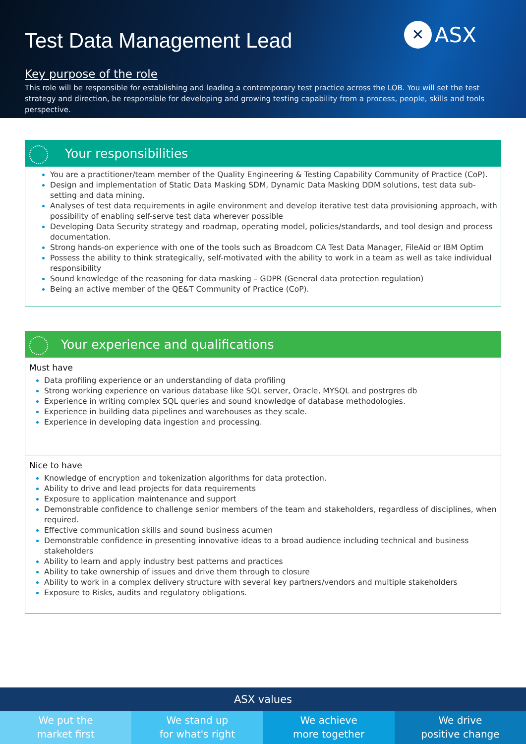Test Data Management Lead
✕ ASX
Key purpose of the role
This role will be responsible for establishing and leading a contemporary test practice across the LOB. You will set the test strategy and direction, be responsible for developing and growing testing capability from a process, people, skills and tools perspective.
Your responsibilities
You are a practitioner/team member of the Quality Engineering & Testing Capability Community of Practice (CoP).
Design and implementation of Static Data Masking SDM, Dynamic Data Masking DDM solutions, test data sub-setting and data mining.
Analyses of test data requirements in agile environment and develop iterative test data provisioning approach, with possibility of enabling self-serve test data wherever possible
Developing Data Security strategy and roadmap, operating model, policies/standards, and tool design and process documentation.
Strong hands-on experience with one of the tools such as Broadcom CA Test Data Manager, FileAid or IBM Optim
Possess the ability to think strategically, self-motivated with the ability to work in a team as well as take individual responsibility
Sound knowledge of the reasoning for data masking – GDPR (General data protection regulation)
Being an active member of the QE&T Community of Practice (CoP).
Your experience and qualifications
Must have
Data profiling experience or an understanding of data profiling
Strong working experience on various database like SQL server, Oracle, MYSQL and postrgres db
Experience in writing complex SQL queries and sound knowledge of database methodologies.
Experience in building data pipelines and warehouses as they scale.
Experience in developing data ingestion and processing.
Nice to have
Knowledge of encryption and tokenization algorithms for data protection.
Ability to drive and lead projects for data requirements
Exposure to application maintenance and support
Demonstrable confidence to challenge senior members of the team and stakeholders, regardless of disciplines, when required.
Effective communication skills and sound business acumen
Demonstrable confidence in presenting innovative ideas to a broad audience including technical and business stakeholders
Ability to learn and apply industry best patterns and practices
Ability to take ownership of issues and drive them through to closure
Ability to work in a complex delivery structure with several key partners/vendors and multiple stakeholders
Exposure to Risks, audits and regulatory obligations.
ASX values
We put the
market first
We stand up
for what's right
We achieve
more together
We drive
positive change